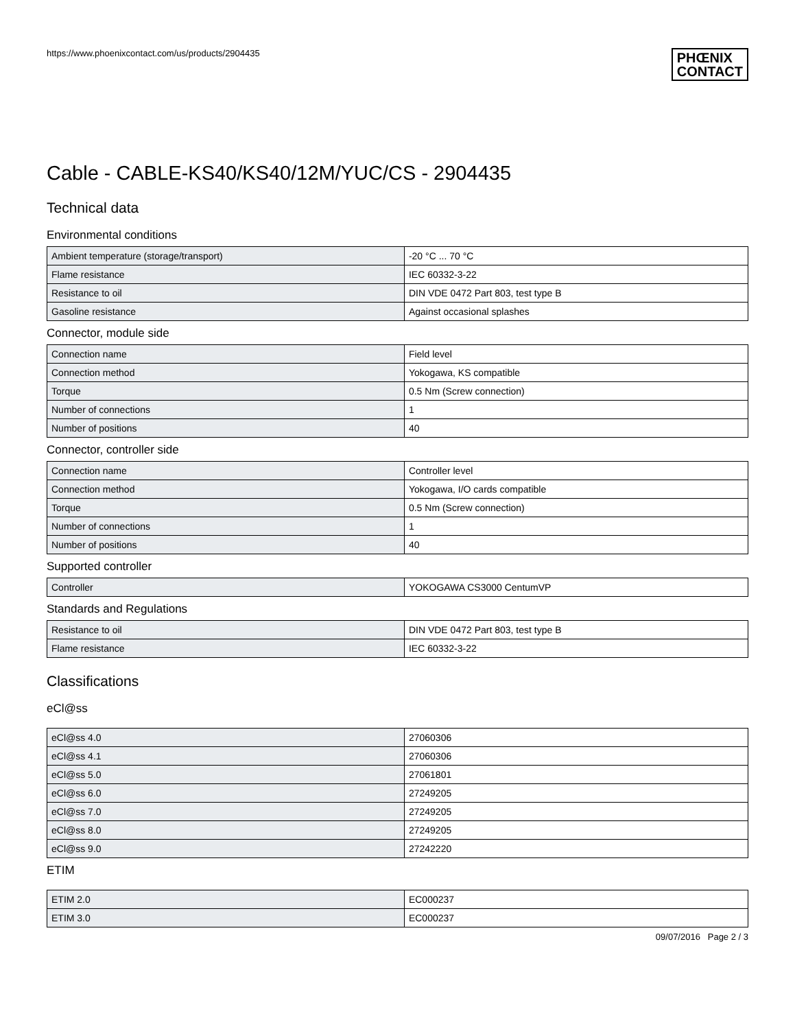https://www.phoenixcontact.com/us/products/2904435
PHŒNIX
CONTACT
Cable - CABLE-KS40/KS40/12M/YUC/CS - 2904435
Technical data
Environmental conditions
| Ambient temperature (storage/transport) | -20 °C ... 70 °C |
| Flame resistance | IEC 60332-3-22 |
| Resistance to oil | DIN VDE 0472 Part 803, test type B |
| Gasoline resistance | Against occasional splashes |
Connector, module side
| Connection name | Field level |
| Connection method | Yokogawa, KS compatible |
| Torque | 0.5 Nm (Screw connection) |
| Number of connections | 1 |
| Number of positions | 40 |
Connector, controller side
| Connection name | Controller level |
| Connection method | Yokogawa, I/O cards compatible |
| Torque | 0.5 Nm (Screw connection) |
| Number of connections | 1 |
| Number of positions | 40 |
Supported controller
| Controller | YOKOGAWA CS3000 CentumVP |
Standards and Regulations
| Resistance to oil | DIN VDE 0472 Part 803, test type B |
| Flame resistance | IEC 60332-3-22 |
Classifications
eCl@ss
| eCl@ss 4.0 | 27060306 |
| eCl@ss 4.1 | 27060306 |
| eCl@ss 5.0 | 27061801 |
| eCl@ss 6.0 | 27249205 |
| eCl@ss 7.0 | 27249205 |
| eCl@ss 8.0 | 27249205 |
| eCl@ss 9.0 | 27242220 |
ETIM
| ETIM 2.0 | EC000237 |
| ETIM 3.0 | EC000237 |
09/07/2016 Page 2 / 3